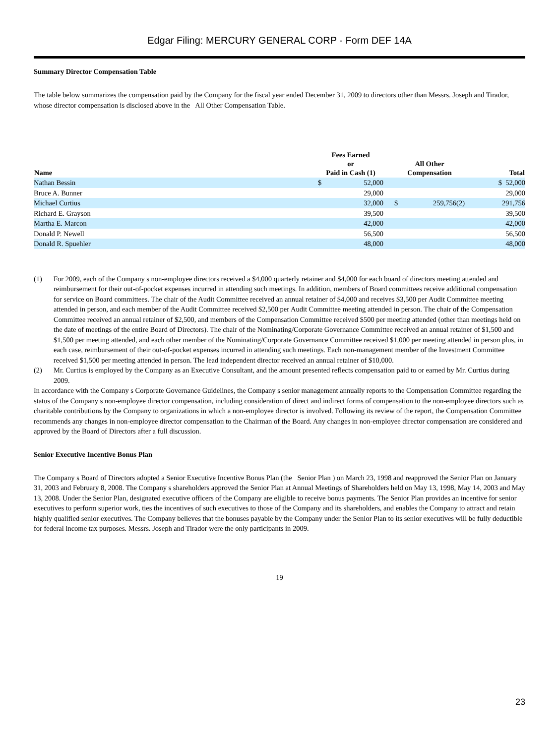Edgar Filing: MERCURY GENERAL CORP - Form DEF 14A
Summary Director Compensation Table
The table below summarizes the compensation paid by the Company for the fiscal year ended December 31, 2009 to directors other than Messrs. Joseph and Tirador, whose director compensation is disclosed above in the All Other Compensation Table.
| Name | Fees Earned or Paid in Cash (1) | | All Other Compensation | Total |
| --- | --- | --- | --- | --- |
| Nathan Bessin | $ 52,000 | | | $ 52,000 |
| Bruce A. Bunner | 29,000 | | | 29,000 |
| Michael Curtius | 32,000 | | $ 259,756(2) | 291,756 |
| Richard E. Grayson | 39,500 | | | 39,500 |
| Martha E. Marcon | 42,000 | | | 42,000 |
| Donald P. Newell | 56,500 | | | 56,500 |
| Donald R. Spuehler | 48,000 | | | 48,000 |
(1) For 2009, each of the Company s non-employee directors received a $4,000 quarterly retainer and $4,000 for each board of directors meeting attended and reimbursement for their out-of-pocket expenses incurred in attending such meetings. In addition, members of Board committees receive additional compensation for service on Board committees. The chair of the Audit Committee received an annual retainer of $4,000 and receives $3,500 per Audit Committee meeting attended in person, and each member of the Audit Committee received $2,500 per Audit Committee meeting attended in person. The chair of the Compensation Committee received an annual retainer of $2,500, and members of the Compensation Committee received $500 per meeting attended (other than meetings held on the date of meetings of the entire Board of Directors). The chair of the Nominating/Corporate Governance Committee received an annual retainer of $1,500 and $1,500 per meeting attended, and each other member of the Nominating/Corporate Governance Committee received $1,000 per meeting attended in person plus, in each case, reimbursement of their out-of-pocket expenses incurred in attending such meetings. Each non-management member of the Investment Committee received $1,500 per meeting attended in person. The lead independent director received an annual retainer of $10,000.
(2) Mr. Curtius is employed by the Company as an Executive Consultant, and the amount presented reflects compensation paid to or earned by Mr. Curtius during 2009.
In accordance with the Company s Corporate Governance Guidelines, the Company s senior management annually reports to the Compensation Committee regarding the status of the Company s non-employee director compensation, including consideration of direct and indirect forms of compensation to the non-employee directors such as charitable contributions by the Company to organizations in which a non-employee director is involved. Following its review of the report, the Compensation Committee recommends any changes in non-employee director compensation to the Chairman of the Board. Any changes in non-employee director compensation are considered and approved by the Board of Directors after a full discussion.
Senior Executive Incentive Bonus Plan
The Company s Board of Directors adopted a Senior Executive Incentive Bonus Plan (the Senior Plan ) on March 23, 1998 and reapproved the Senior Plan on January 31, 2003 and February 8, 2008. The Company s shareholders approved the Senior Plan at Annual Meetings of Shareholders held on May 13, 1998, May 14, 2003 and May 13, 2008. Under the Senior Plan, designated executive officers of the Company are eligible to receive bonus payments. The Senior Plan provides an incentive for senior executives to perform superior work, ties the incentives of such executives to those of the Company and its shareholders, and enables the Company to attract and retain highly qualified senior executives. The Company believes that the bonuses payable by the Company under the Senior Plan to its senior executives will be fully deductible for federal income tax purposes. Messrs. Joseph and Tirador were the only participants in 2009.
19
23